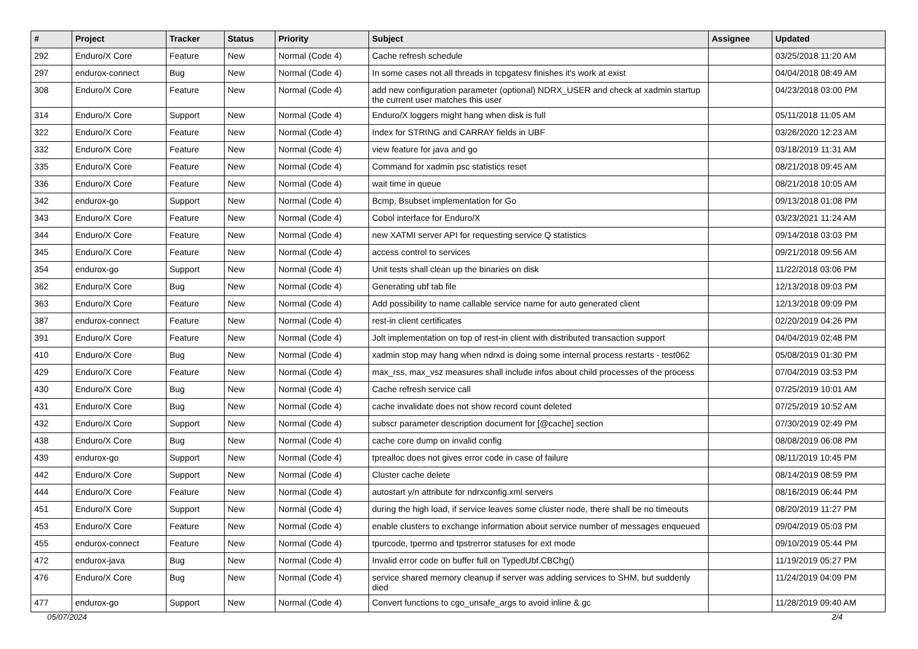| # | Project | Tracker | Status | Priority | Subject | Assignee | Updated |
| --- | --- | --- | --- | --- | --- | --- | --- |
| 292 | Enduro/X Core | Feature | New | Normal (Code 4) | Cache refresh schedule | | 03/25/2018 11:20 AM |
| 297 | endurox-connect | Bug | New | Normal (Code 4) | In some cases not all threads in tcpgatesv finishes it's work at exist | | 04/04/2018 08:49 AM |
| 308 | Enduro/X Core | Feature | New | Normal (Code 4) | add new configuration parameter (optional) NDRX_USER and check at xadmin startup the current user matches this user | | 04/23/2018 03:00 PM |
| 314 | Enduro/X Core | Support | New | Normal (Code 4) | Enduro/X loggers might hang when disk is full | | 05/11/2018 11:05 AM |
| 322 | Enduro/X Core | Feature | New | Normal (Code 4) | Index for STRING and CARRAY fields in UBF | | 03/26/2020 12:23 AM |
| 332 | Enduro/X Core | Feature | New | Normal (Code 4) | view feature for java and go | | 03/18/2019 11:31 AM |
| 335 | Enduro/X Core | Feature | New | Normal (Code 4) | Command for xadmin psc statistics reset | | 08/21/2018 09:45 AM |
| 336 | Enduro/X Core | Feature | New | Normal (Code 4) | wait time in queue | | 08/21/2018 10:05 AM |
| 342 | endurox-go | Support | New | Normal (Code 4) | Bcmp, Bsubset implementation for Go | | 09/13/2018 01:08 PM |
| 343 | Enduro/X Core | Feature | New | Normal (Code 4) | Cobol interface for Enduro/X | | 03/23/2021 11:24 AM |
| 344 | Enduro/X Core | Feature | New | Normal (Code 4) | new XATMI server API for requesting service Q statistics | | 09/14/2018 03:03 PM |
| 345 | Enduro/X Core | Feature | New | Normal (Code 4) | access control to services | | 09/21/2018 09:56 AM |
| 354 | endurox-go | Support | New | Normal (Code 4) | Unit tests shall clean up the binaries on disk | | 11/22/2018 03:06 PM |
| 362 | Enduro/X Core | Bug | New | Normal (Code 4) | Generating ubf tab file | | 12/13/2018 09:03 PM |
| 363 | Enduro/X Core | Feature | New | Normal (Code 4) | Add possibility to name callable service name for auto generated client | | 12/13/2018 09:09 PM |
| 387 | endurox-connect | Feature | New | Normal (Code 4) | rest-in client certificates | | 02/20/2019 04:26 PM |
| 391 | Enduro/X Core | Feature | New | Normal (Code 4) | Jolt implementation on top of rest-in client with distributed transaction support | | 04/04/2019 02:48 PM |
| 410 | Enduro/X Core | Bug | New | Normal (Code 4) | xadmin stop may hang when ndrxd is doing some internal process restarts - test062 | | 05/08/2019 01:30 PM |
| 429 | Enduro/X Core | Feature | New | Normal (Code 4) | max_rss, max_vsz measures shall include infos about child processes of the process | | 07/04/2019 03:53 PM |
| 430 | Enduro/X Core | Bug | New | Normal (Code 4) | Cache refresh service call | | 07/25/2019 10:01 AM |
| 431 | Enduro/X Core | Bug | New | Normal (Code 4) | cache invalidate does not show record count deleted | | 07/25/2019 10:52 AM |
| 432 | Enduro/X Core | Support | New | Normal (Code 4) | subscr parameter description document for [@cache] section | | 07/30/2019 02:49 PM |
| 438 | Enduro/X Core | Bug | New | Normal (Code 4) | cache core dump on invalid config | | 08/08/2019 06:08 PM |
| 439 | endurox-go | Support | New | Normal (Code 4) | tprealloc does not gives error code in case of failure | | 08/11/2019 10:45 PM |
| 442 | Enduro/X Core | Support | New | Normal (Code 4) | Cluster cache delete | | 08/14/2019 08:59 PM |
| 444 | Enduro/X Core | Feature | New | Normal (Code 4) | autostart y/n attribute for ndrxconfig.xml servers | | 08/16/2019 06:44 PM |
| 451 | Enduro/X Core | Support | New | Normal (Code 4) | during the high load, if service leaves some cluster node, there shall be no timeouts | | 08/20/2019 11:27 PM |
| 453 | Enduro/X Core | Feature | New | Normal (Code 4) | enable clusters to exchange information about service number of messages enqueued | | 09/04/2019 05:03 PM |
| 455 | endurox-connect | Feature | New | Normal (Code 4) | tpurcode, tperrno and tpstrerror statuses for ext mode | | 09/10/2019 05:44 PM |
| 472 | endurox-java | Bug | New | Normal (Code 4) | Invalid error code on buffer full on TypedUbf.CBChg() | | 11/19/2019 05:27 PM |
| 476 | Enduro/X Core | Bug | New | Normal (Code 4) | service shared memory cleanup if server was adding services to SHM, but suddenly died | | 11/24/2019 04:09 PM |
| 477 | endurox-go | Support | New | Normal (Code 4) | Convert functions to cgo_unsafe_args to avoid inline & gc | | 11/28/2019 09:40 AM |
05/07/2024 2/4